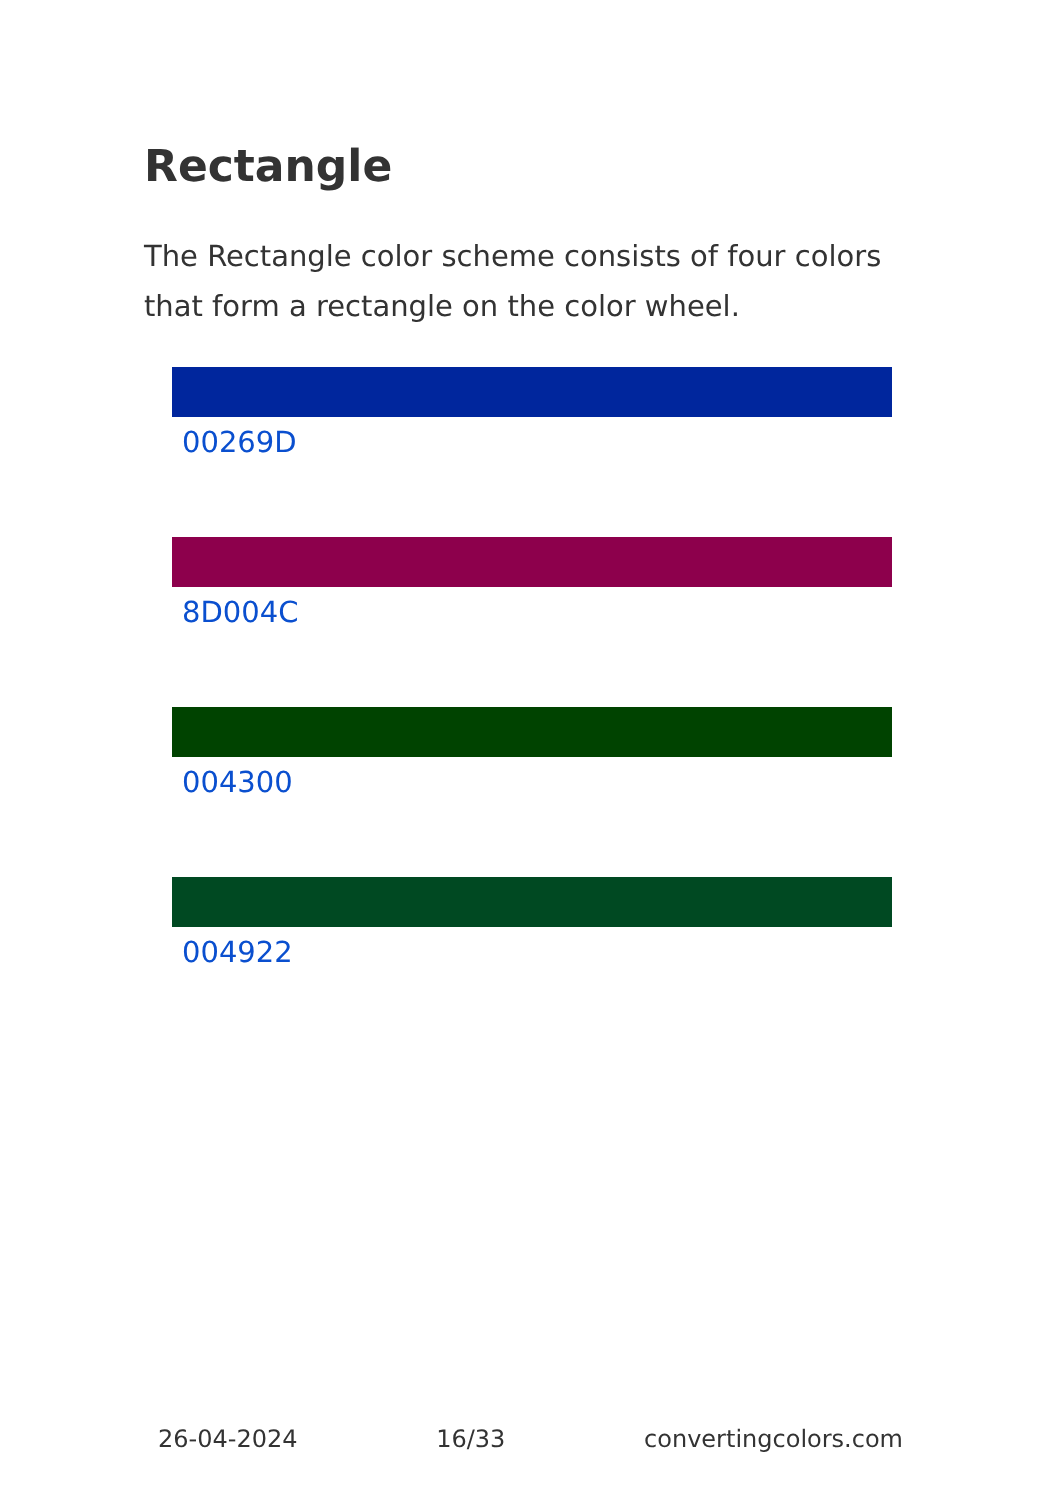Rectangle
The Rectangle color scheme consists of four colors that form a rectangle on the color wheel.
00269D
8D004C
004300
004922
26-04-2024 16/33 convertingcolors.com